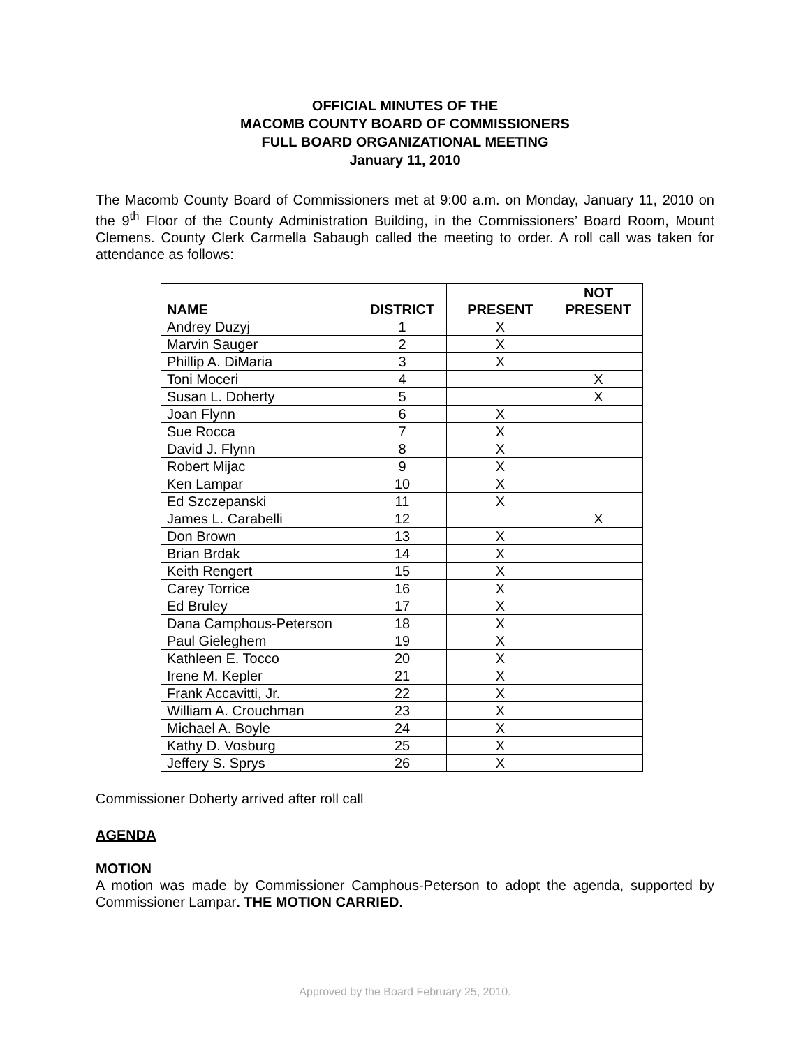OFFICIAL MINUTES OF THE
MACOMB COUNTY BOARD OF COMMISSIONERS
FULL BOARD ORGANIZATIONAL MEETING
January 11, 2010
The Macomb County Board of Commissioners met at 9:00 a.m. on Monday, January 11, 2010 on the 9<sup>th</sup> Floor of the County Administration Building, in the Commissioners’ Board Room, Mount Clemens. County Clerk Carmella Sabaugh called the meeting to order. A roll call was taken for attendance as follows:
| NAME | DISTRICT | PRESENT | NOT PRESENT |
| --- | --- | --- | --- |
| Andrey Duzyj | 1 | X | |
| Marvin Sauger | 2 | X | |
| Phillip A. DiMaria | 3 | X | |
| Toni Moceri | 4 | | X |
| Susan L. Doherty | 5 | | X |
| Joan Flynn | 6 | X | |
| Sue Rocca | 7 | X | |
| David J. Flynn | 8 | X | |
| Robert Mijac | 9 | X | |
| Ken Lampar | 10 | X | |
| Ed Szczepanski | 11 | X | |
| James L. Carabelli | 12 | | X |
| Don Brown | 13 | X | |
| Brian Brdak | 14 | X | |
| Keith Rengert | 15 | X | |
| Carey Torrice | 16 | X | |
| Ed Bruley | 17 | X | |
| Dana Camphous-Peterson | 18 | X | |
| Paul Gieleghem | 19 | X | |
| Kathleen E. Tocco | 20 | X | |
| Irene M. Kepler | 21 | X | |
| Frank Accavitti, Jr. | 22 | X | |
| William A. Crouchman | 23 | X | |
| Michael A. Boyle | 24 | X | |
| Kathy D. Vosburg | 25 | X | |
| Jeffery S. Sprys | 26 | X | |
Commissioner Doherty arrived after roll call
AGENDA
MOTION
A motion was made by Commissioner Camphous-Peterson to adopt the agenda, supported by Commissioner Lampar. THE MOTION CARRIED.
Approved by the Board February 25, 2010.